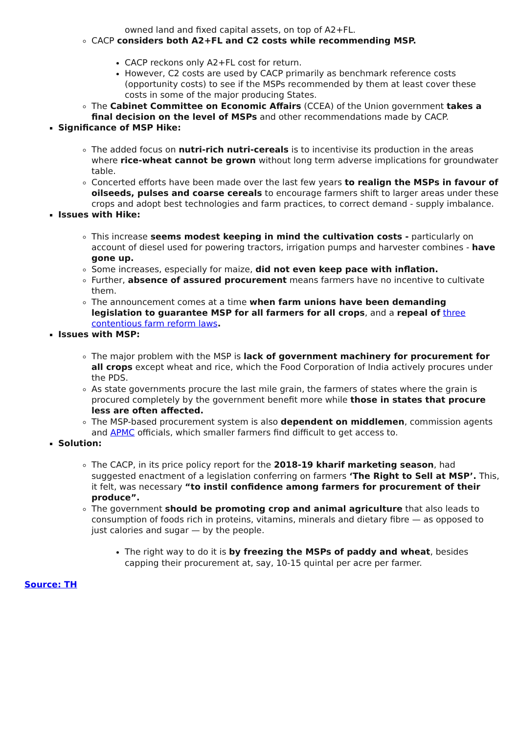owned land and fixed capital assets, on top of A2+FL.
CACP considers both A2+FL and C2 costs while recommending MSP.
CACP reckons only A2+FL cost for return.
However, C2 costs are used by CACP primarily as benchmark reference costs (opportunity costs) to see if the MSPs recommended by them at least cover these costs in some of the major producing States.
The Cabinet Committee on Economic Affairs (CCEA) of the Union government takes a final decision on the level of MSPs and other recommendations made by CACP.
Significance of MSP Hike:
The added focus on nutri-rich nutri-cereals is to incentivise its production in the areas where rice-wheat cannot be grown without long term adverse implications for groundwater table.
Concerted efforts have been made over the last few years to realign the MSPs in favour of oilseeds, pulses and coarse cereals to encourage farmers shift to larger areas under these crops and adopt best technologies and farm practices, to correct demand - supply imbalance.
Issues with Hike:
This increase seems modest keeping in mind the cultivation costs - particularly on account of diesel used for powering tractors, irrigation pumps and harvester combines - have gone up.
Some increases, especially for maize, did not even keep pace with inflation.
Further, absence of assured procurement means farmers have no incentive to cultivate them.
The announcement comes at a time when farm unions have been demanding legislation to guarantee MSP for all farmers for all crops, and a repeal of three contentious farm reform laws.
Issues with MSP:
The major problem with the MSP is lack of government machinery for procurement for all crops except wheat and rice, which the Food Corporation of India actively procures under the PDS.
As state governments procure the last mile grain, the farmers of states where the grain is procured completely by the government benefit more while those in states that procure less are often affected.
The MSP-based procurement system is also dependent on middlemen, commission agents and APMC officials, which smaller farmers find difficult to get access to.
Solution:
The CACP, in its price policy report for the 2018-19 kharif marketing season, had suggested enactment of a legislation conferring on farmers ‘The Right to Sell at MSP’. This, it felt, was necessary “to instil confidence among farmers for procurement of their produce”.
The government should be promoting crop and animal agriculture that also leads to consumption of foods rich in proteins, vitamins, minerals and dietary fibre — as opposed to just calories and sugar — by the people.
The right way to do it is by freezing the MSPs of paddy and wheat, besides capping their procurement at, say, 10-15 quintal per acre per farmer.
Source: TH